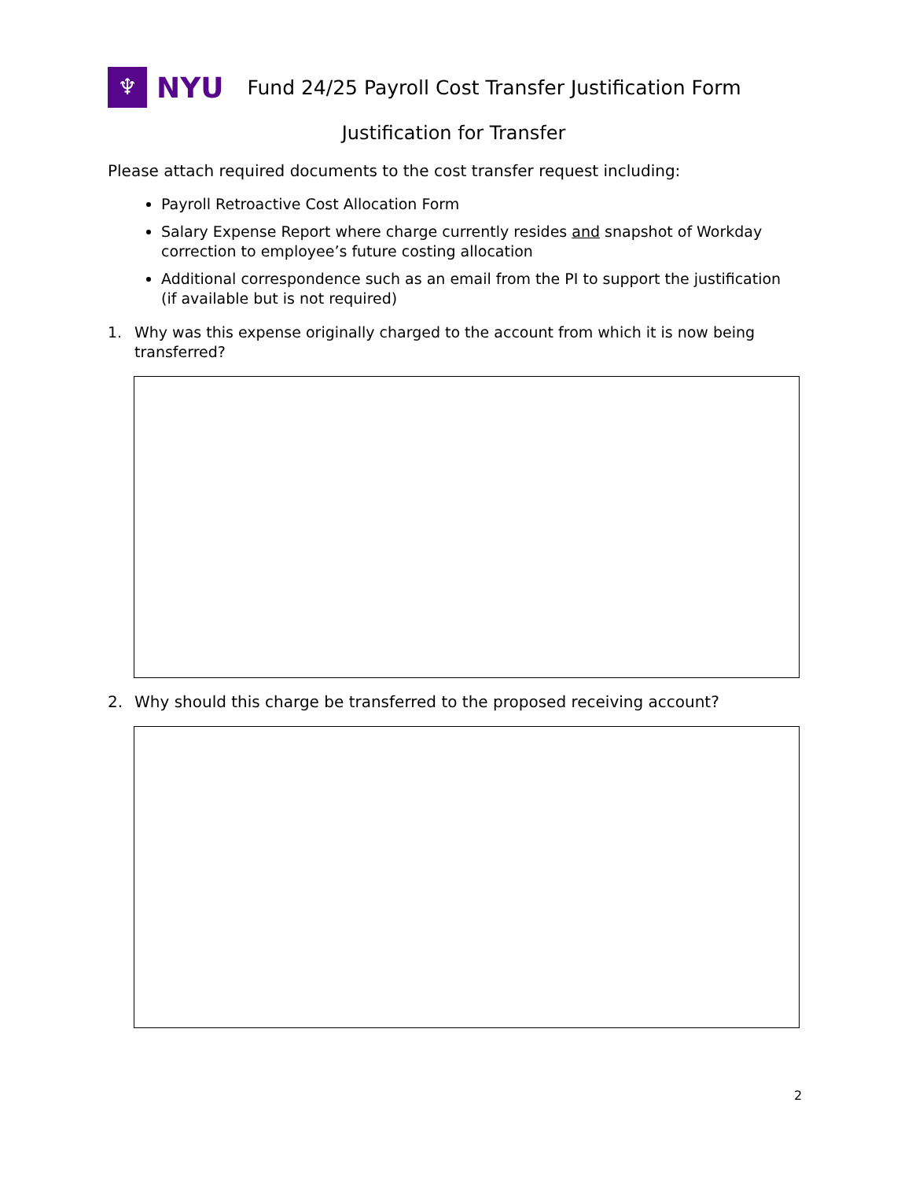♆
NYU
Fund 24/25 Payroll Cost Transfer Justification Form
Justification for Transfer
Please attach required documents to the cost transfer request including:
Payroll Retroactive Cost Allocation Form
Salary Expense Report where charge currently resides and snapshot of Workday correction to employee’s future costing allocation
Additional correspondence such as an email from the PI to support the justification (if available but is not required)
1. Why was this expense originally charged to the account from which it is now being transferred?
2. Why should this charge be transferred to the proposed receiving account?
2